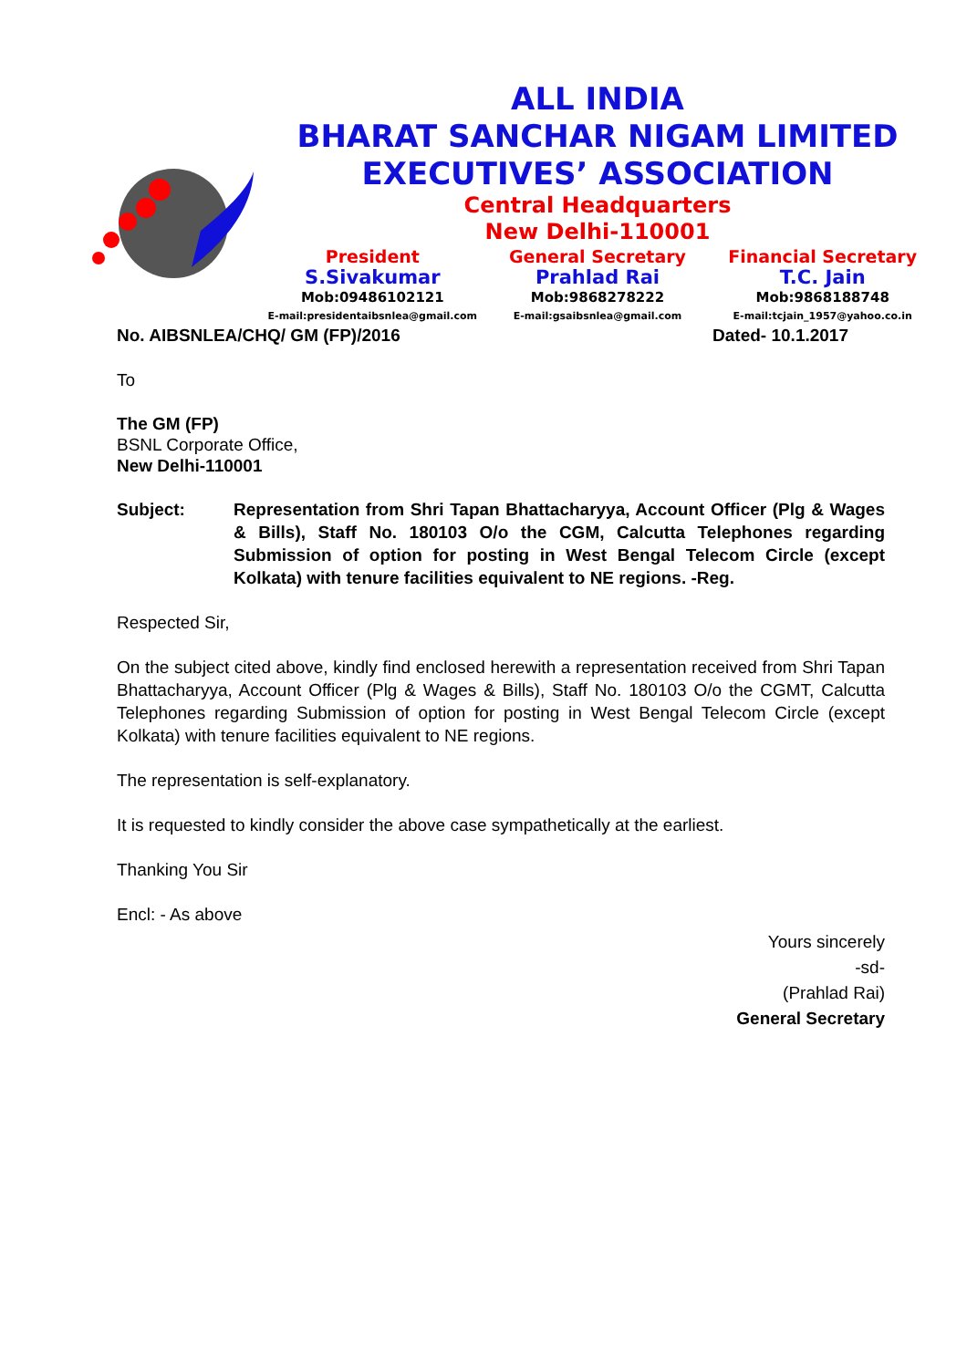ALL INDIA
BHARAT SANCHAR NIGAM LIMITED
EXECUTIVES’ ASSOCIATION
Central Headquarters
New Delhi-110001
President
S.Sivakumar
Mob:09486102121
E-mail:presidentaibsnlea@gmail.com
General Secretary
Prahlad Rai
Mob:9868278222
E-mail:gsaibsnlea@gmail.com
Financial Secretary
T.C. Jain
Mob:9868188748
E-mail:tcjain_1957@yahoo.co.in
No. AIBSNLEA/CHQ/ GM (FP)/2016 Dated- 10.1.2017
To
The GM (FP)
BSNL Corporate Office,
New Delhi-110001
Subject: Representation from Shri Tapan Bhattacharyya, Account Officer (Plg & Wages & Bills), Staff No. 180103 O/o the CGM, Calcutta Telephones regarding Submission of option for posting in West Bengal Telecom Circle (except Kolkata) with tenure facilities equivalent to NE regions. -Reg.
Respected Sir,
On the subject cited above, kindly find enclosed herewith a representation received from Shri Tapan Bhattacharyya, Account Officer (Plg & Wages & Bills), Staff No. 180103 O/o the CGMT, Calcutta Telephones regarding Submission of option for posting in West Bengal Telecom Circle (except Kolkata) with tenure facilities equivalent to NE regions.
The representation is self-explanatory.
It is requested to kindly consider the above case sympathetically at the earliest.
Thanking You Sir
Encl: - As above
Yours sincerely
-sd-
(Prahlad Rai)
General Secretary